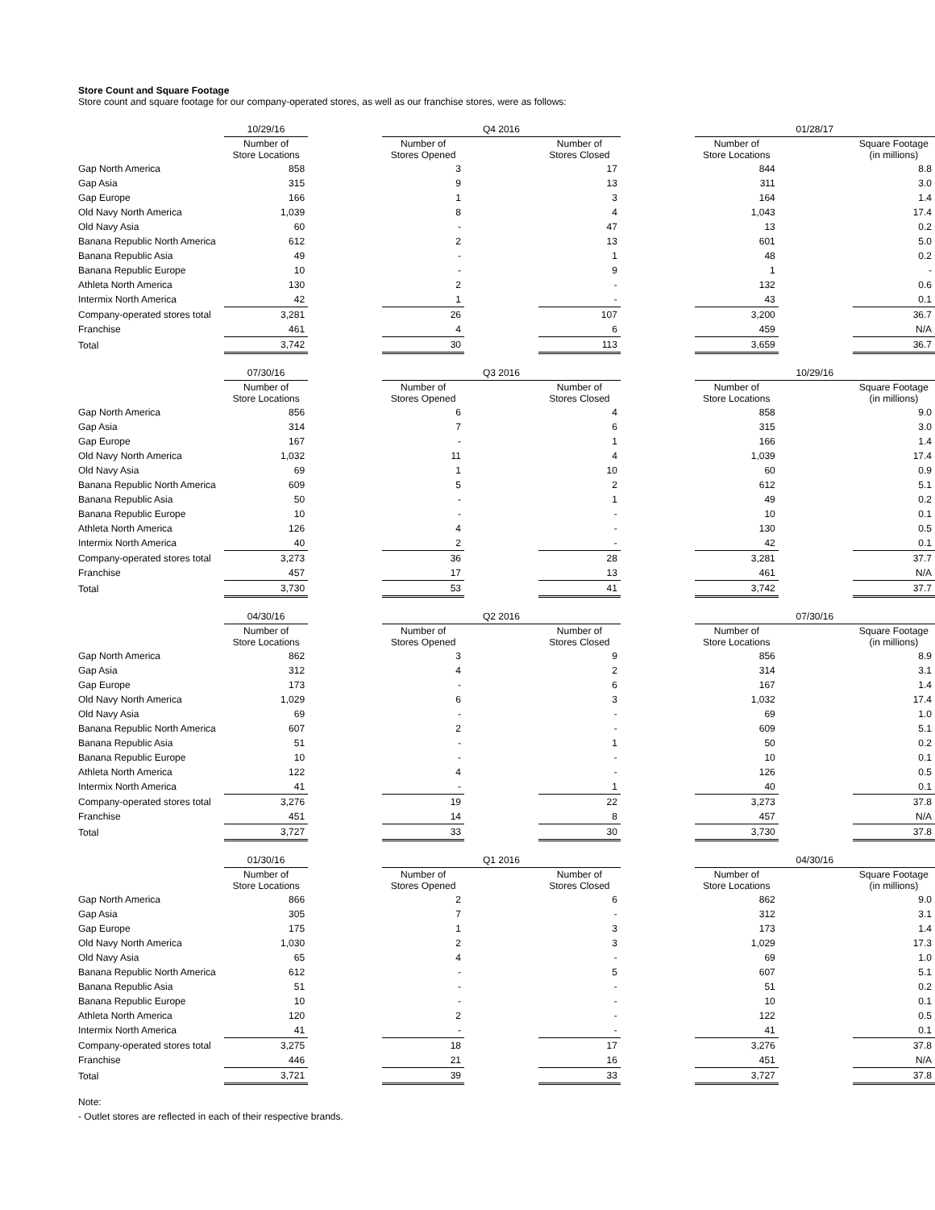Store Count and Square Footage
Store count and square footage for our company-operated stores, as well as our franchise stores, were as follows:
| | 10/29/16 | | Q4 2016 | | | | 01/28/17 | | |
| --- | --- | --- | --- | --- | --- | --- | --- | --- | --- |
| | Number of Store Locations | | Number of Stores Opened | | Number of Stores Closed | | Number of Store Locations | | Square Footage (in millions) |
| Gap North America | 858 | | 3 | | 17 | | 844 | | 8.8 |
| Gap Asia | 315 | | 9 | | 13 | | 311 | | 3.0 |
| Gap Europe | 166 | | 1 | | 3 | | 164 | | 1.4 |
| Old Navy North America | 1,039 | | 8 | | 4 | | 1,043 | | 17.4 |
| Old Navy Asia | 60 | | - | | 47 | | 13 | | 0.2 |
| Banana Republic North America | 612 | | 2 | | 13 | | 601 | | 5.0 |
| Banana Republic Asia | 49 | | - | | 1 | | 48 | | 0.2 |
| Banana Republic Europe | 10 | | - | | 9 | | 1 | | - |
| Athleta North America | 130 | | 2 | | - | | 132 | | 0.6 |
| Intermix North America | 42 | | 1 | | - | | 43 | | 0.1 |
| Company-operated stores total | 3,281 | | 26 | | 107 | | 3,200 | | 36.7 |
| Franchise | 461 | | 4 | | 6 | | 459 | | N/A |
| Total | 3,742 | | 30 | | 113 | | 3,659 | | 36.7 |
| | 07/30/16 | | Q3 2016 | | | | 10/29/16 | | |
| --- | --- | --- | --- | --- | --- | --- | --- | --- | --- |
| | Number of Store Locations | | Number of Stores Opened | | Number of Stores Closed | | Number of Store Locations | | Square Footage (in millions) |
| Gap North America | 856 | | 6 | | 4 | | 858 | | 9.0 |
| Gap Asia | 314 | | 7 | | 6 | | 315 | | 3.0 |
| Gap Europe | 167 | | - | | 1 | | 166 | | 1.4 |
| Old Navy North America | 1,032 | | 11 | | 4 | | 1,039 | | 17.4 |
| Old Navy Asia | 69 | | 1 | | 10 | | 60 | | 0.9 |
| Banana Republic North America | 609 | | 5 | | 2 | | 612 | | 5.1 |
| Banana Republic Asia | 50 | | - | | 1 | | 49 | | 0.2 |
| Banana Republic Europe | 10 | | - | | - | | 10 | | 0.1 |
| Athleta North America | 126 | | 4 | | - | | 130 | | 0.5 |
| Intermix North America | 40 | | 2 | | - | | 42 | | 0.1 |
| Company-operated stores total | 3,273 | | 36 | | 28 | | 3,281 | | 37.7 |
| Franchise | 457 | | 17 | | 13 | | 461 | | N/A |
| Total | 3,730 | | 53 | | 41 | | 3,742 | | 37.7 |
| | 04/30/16 | | Q2 2016 | | | | 07/30/16 | | |
| --- | --- | --- | --- | --- | --- | --- | --- | --- | --- |
| | Number of Store Locations | | Number of Stores Opened | | Number of Stores Closed | | Number of Store Locations | | Square Footage (in millions) |
| Gap North America | 862 | | 3 | | 9 | | 856 | | 8.9 |
| Gap Asia | 312 | | 4 | | 2 | | 314 | | 3.1 |
| Gap Europe | 173 | | - | | 6 | | 167 | | 1.4 |
| Old Navy North America | 1,029 | | 6 | | 3 | | 1,032 | | 17.4 |
| Old Navy Asia | 69 | | - | | - | | 69 | | 1.0 |
| Banana Republic North America | 607 | | 2 | | - | | 609 | | 5.1 |
| Banana Republic Asia | 51 | | - | | 1 | | 50 | | 0.2 |
| Banana Republic Europe | 10 | | - | | - | | 10 | | 0.1 |
| Athleta North America | 122 | | 4 | | - | | 126 | | 0.5 |
| Intermix North America | 41 | | - | | 1 | | 40 | | 0.1 |
| Company-operated stores total | 3,276 | | 19 | | 22 | | 3,273 | | 37.8 |
| Franchise | 451 | | 14 | | 8 | | 457 | | N/A |
| Total | 3,727 | | 33 | | 30 | | 3,730 | | 37.8 |
| | 01/30/16 | | Q1 2016 | | | | 04/30/16 | | |
| --- | --- | --- | --- | --- | --- | --- | --- | --- | --- |
| | Number of Store Locations | | Number of Stores Opened | | Number of Stores Closed | | Number of Store Locations | | Square Footage (in millions) |
| Gap North America | 866 | | 2 | | 6 | | 862 | | 9.0 |
| Gap Asia | 305 | | 7 | | - | | 312 | | 3.1 |
| Gap Europe | 175 | | 1 | | 3 | | 173 | | 1.4 |
| Old Navy North America | 1,030 | | 2 | | 3 | | 1,029 | | 17.3 |
| Old Navy Asia | 65 | | 4 | | - | | 69 | | 1.0 |
| Banana Republic North America | 612 | | - | | 5 | | 607 | | 5.1 |
| Banana Republic Asia | 51 | | - | | - | | 51 | | 0.2 |
| Banana Republic Europe | 10 | | - | | - | | 10 | | 0.1 |
| Athleta North America | 120 | | 2 | | - | | 122 | | 0.5 |
| Intermix North America | 41 | | - | | - | | 41 | | 0.1 |
| Company-operated stores total | 3,275 | | 18 | | 17 | | 3,276 | | 37.8 |
| Franchise | 446 | | 21 | | 16 | | 451 | | N/A |
| Total | 3,721 | | 39 | | 33 | | 3,727 | | 37.8 |
Note:
- Outlet stores are reflected in each of their respective brands.